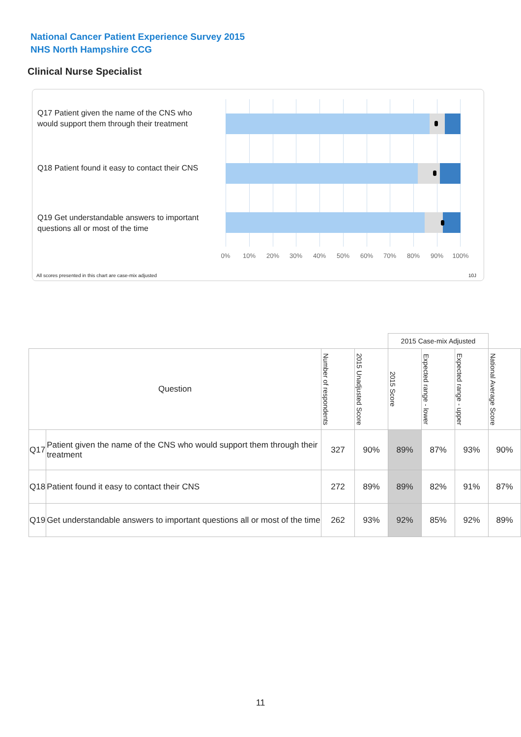National Cancer Patient Experience Survey 2015
NHS North Hampshire CCG
Clinical Nurse Specialist
Q17 Patient given the name of the CNS who would support them through their treatment
Q18 Patient found it easy to contact their CNS
Q19 Get understandable answers to important questions all or most of the time
0% 10% 20% 30% 40% 50% 60% 70% 80% 90% 100%
All scores presented in this chart are case-mix adjusted
10J
| | | | | 2015 Case-mix Adjusted | | | |
| --- | --- | --- | --- | --- | --- | --- | --- |
| Question | | Number of respondents | 2015 Unadjusted Score | 2015 Score | Expected range - lower | Expected range - upper | National Average Score |
| Q17 | Patient given the name of the CNS who would support them through their treatment | 327 | 90% | 89% | 87% | 93% | 90% |
| Q18 | Patient found it easy to contact their CNS | 272 | 89% | 89% | 82% | 91% | 87% |
| Q19 | Get understandable answers to important questions all or most of the time | 262 | 93% | 92% | 85% | 92% | 89% |
11